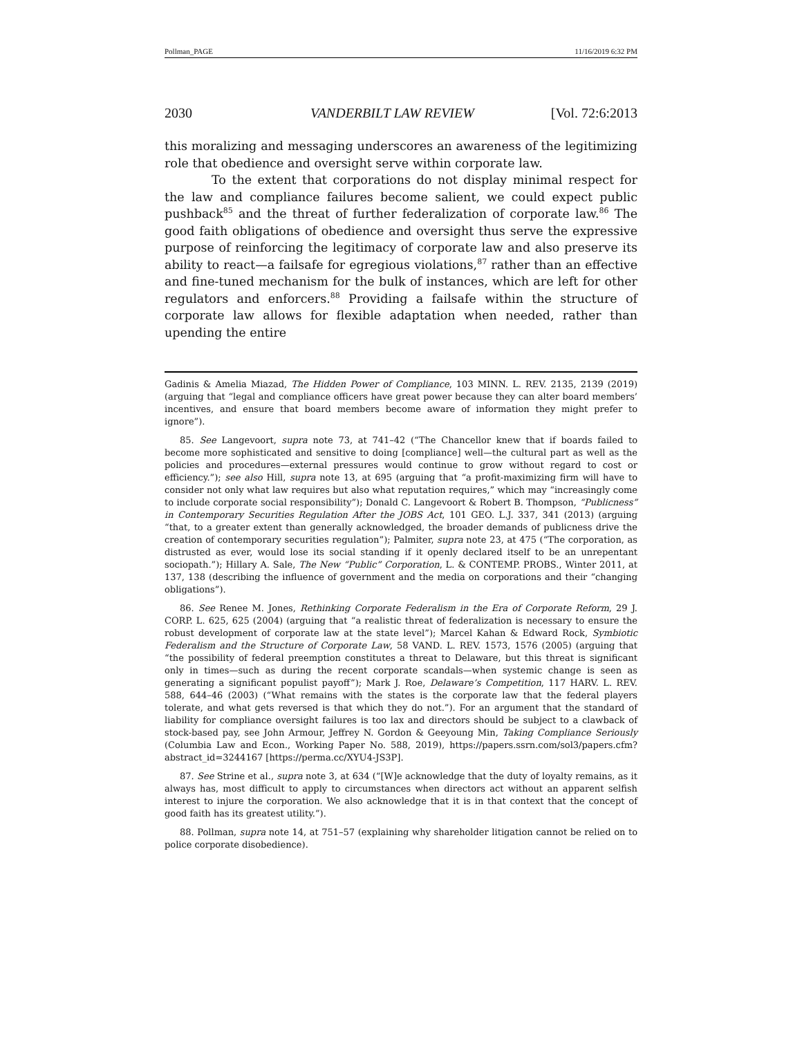Pollman_PAGE 11/16/2019 6:32 PM
2030 VANDERBILT LAW REVIEW [Vol. 72:6:2013
this moralizing and messaging underscores an awareness of the legitimizing role that obedience and oversight serve within corporate law.
To the extent that corporations do not display minimal respect for the law and compliance failures become salient, we could expect public pushback<sup>85</sup> and the threat of further federalization of corporate law.<sup>86</sup> The good faith obligations of obedience and oversight thus serve the expressive purpose of reinforcing the legitimacy of corporate law and also preserve its ability to react—a failsafe for egregious violations,<sup>87</sup> rather than an effective and fine-tuned mechanism for the bulk of instances, which are left for other regulators and enforcers.<sup>88</sup> Providing a failsafe within the structure of corporate law allows for flexible adaptation when needed, rather than upending the entire
Gadinis & Amelia Miazad, The Hidden Power of Compliance, 103 MINN. L. REV. 2135, 2139 (2019) (arguing that “legal and compliance officers have great power because they can alter board members’ incentives, and ensure that board members become aware of information they might prefer to ignore”).
85. See Langevoort, supra note 73, at 741–42 (“The Chancellor knew that if boards failed to become more sophisticated and sensitive to doing [compliance] well—the cultural part as well as the policies and procedures—external pressures would continue to grow without regard to cost or efficiency.”); see also Hill, supra note 13, at 695 (arguing that “a profit-maximizing firm will have to consider not only what law requires but also what reputation requires,” which may “increasingly come to include corporate social responsibility”); Donald C. Langevoort & Robert B. Thompson, “Publicness” in Contemporary Securities Regulation After the JOBS Act, 101 GEO. L.J. 337, 341 (2013) (arguing “that, to a greater extent than generally acknowledged, the broader demands of publicness drive the creation of contemporary securities regulation”); Palmiter, supra note 23, at 475 (“The corporation, as distrusted as ever, would lose its social standing if it openly declared itself to be an unrepentant sociopath.”); Hillary A. Sale, The New “Public” Corporation, L. & CONTEMP. PROBS., Winter 2011, at 137, 138 (describing the influence of government and the media on corporations and their “changing obligations”).
86. See Renee M. Jones, Rethinking Corporate Federalism in the Era of Corporate Reform, 29 J. CORP. L. 625, 625 (2004) (arguing that “a realistic threat of federalization is necessary to ensure the robust development of corporate law at the state level”); Marcel Kahan & Edward Rock, Symbiotic Federalism and the Structure of Corporate Law, 58 VAND. L. REV. 1573, 1576 (2005) (arguing that “the possibility of federal preemption constitutes a threat to Delaware, but this threat is significant only in times—such as during the recent corporate scandals—when systemic change is seen as generating a significant populist payoff”); Mark J. Roe, Delaware’s Competition, 117 HARV. L. REV. 588, 644–46 (2003) (“What remains with the states is the corporate law that the federal players tolerate, and what gets reversed is that which they do not.”). For an argument that the standard of liability for compliance oversight failures is too lax and directors should be subject to a clawback of stock-based pay, see John Armour, Jeffrey N. Gordon & Geeyoung Min, Taking Compliance Seriously (Columbia Law and Econ., Working Paper No. 588, 2019), https://papers.ssrn.com/sol3/papers.cfm?abstract_id=3244167 [https://perma.cc/XYU4-JS3P].
87. See Strine et al., supra note 3, at 634 (“[W]e acknowledge that the duty of loyalty remains, as it always has, most difficult to apply to circumstances when directors act without an apparent selfish interest to injure the corporation. We also acknowledge that it is in that context that the concept of good faith has its greatest utility.”).
88. Pollman, supra note 14, at 751–57 (explaining why shareholder litigation cannot be relied on to police corporate disobedience).